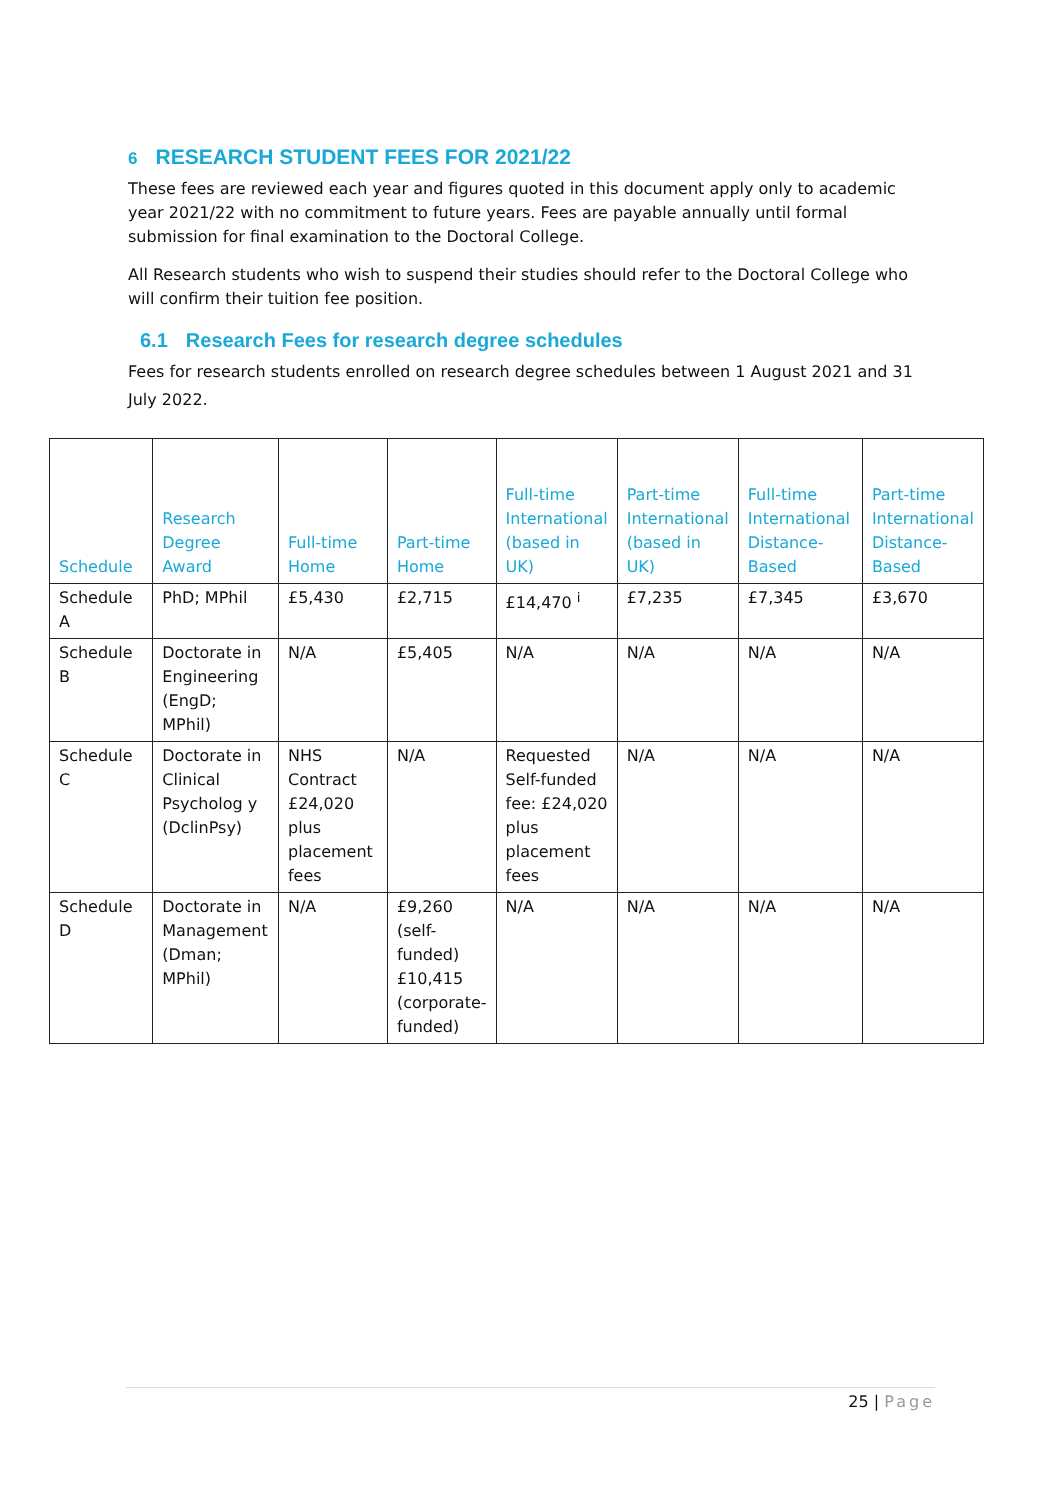6 RESEARCH STUDENT FEES FOR 2021/22
These fees are reviewed each year and figures quoted in this document apply only to academic year 2021/22 with no commitment to future years. Fees are payable annually until formal submission for final examination to the Doctoral College.
All Research students who wish to suspend their studies should refer to the Doctoral College who will confirm their tuition fee position.
6.1 Research Fees for research degree schedules
Fees for research students enrolled on research degree schedules between 1 August 2021 and 31 July 2022.
| Schedule | Research Degree Award | Full-time Home | Part-time Home | Full-time International (based in UK) | Part-time International (based in UK) | Full-time International Distance-Based | Part-time International Distance-Based |
| --- | --- | --- | --- | --- | --- | --- | --- |
| Schedule A | PhD; MPhil | £5,430 | £2,715 | £14,470 <sup>i</sup> | £7,235 | £7,345 | £3,670 |
| Schedule B | Doctorate in Engineering (EngD; MPhil) | N/A | £5,405 | N/A | N/A | N/A | N/A |
| Schedule C | Doctorate in Clinical Psycholog y (DclinPsy) | NHS Contract £24,020 plus placement fees | N/A | Requested Self-funded fee: £24,020 plus placement fees | N/A | N/A | N/A |
| Schedule D | Doctorate in Management (Dman; MPhil) | N/A | £9,260 (self-funded) £10,415 (corporate-funded) | N/A | N/A | N/A | N/A |
25 | Page